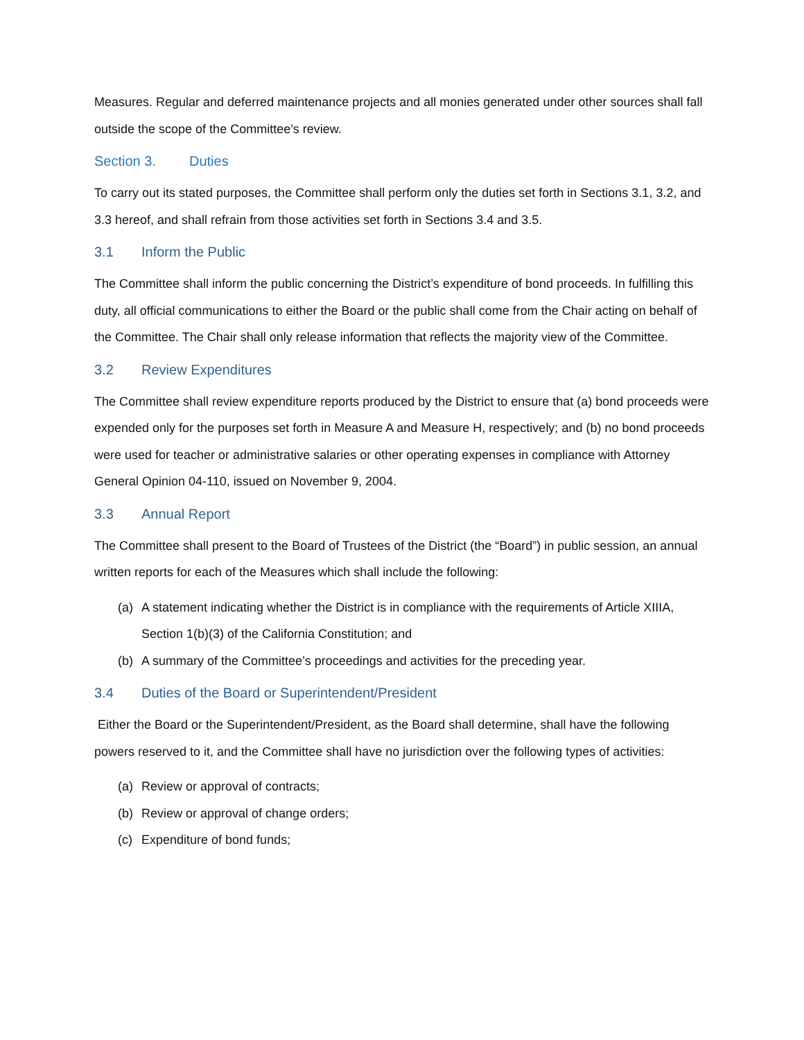Measures. Regular and deferred maintenance projects and all monies generated under other sources shall fall outside the scope of the Committee’s review.
Section 3. Duties
To carry out its stated purposes, the Committee shall perform only the duties set forth in Sections 3.1, 3.2, and 3.3 hereof, and shall refrain from those activities set forth in Sections 3.4 and 3.5.
3.1 Inform the Public
The Committee shall inform the public concerning the District’s expenditure of bond proceeds. In fulfilling this duty, all official communications to either the Board or the public shall come from the Chair acting on behalf of the Committee. The Chair shall only release information that reflects the majority view of the Committee.
3.2 Review Expenditures
The Committee shall review expenditure reports produced by the District to ensure that (a) bond proceeds were expended only for the purposes set forth in Measure A and Measure H, respectively; and (b) no bond proceeds were used for teacher or administrative salaries or other operating expenses in compliance with Attorney General Opinion 04-110, issued on November 9, 2004.
3.3 Annual Report
The Committee shall present to the Board of Trustees of the District (the “Board”) in public session, an annual written reports for each of the Measures which shall include the following:
(a) A statement indicating whether the District is in compliance with the requirements of Article XIIIA, Section 1(b)(3) of the California Constitution; and
(b) A summary of the Committee’s proceedings and activities for the preceding year.
3.4 Duties of the Board or Superintendent/President
Either the Board or the Superintendent/President, as the Board shall determine, shall have the following powers reserved to it, and the Committee shall have no jurisdiction over the following types of activities:
(a) Review or approval of contracts;
(b) Review or approval of change orders;
(c) Expenditure of bond funds;